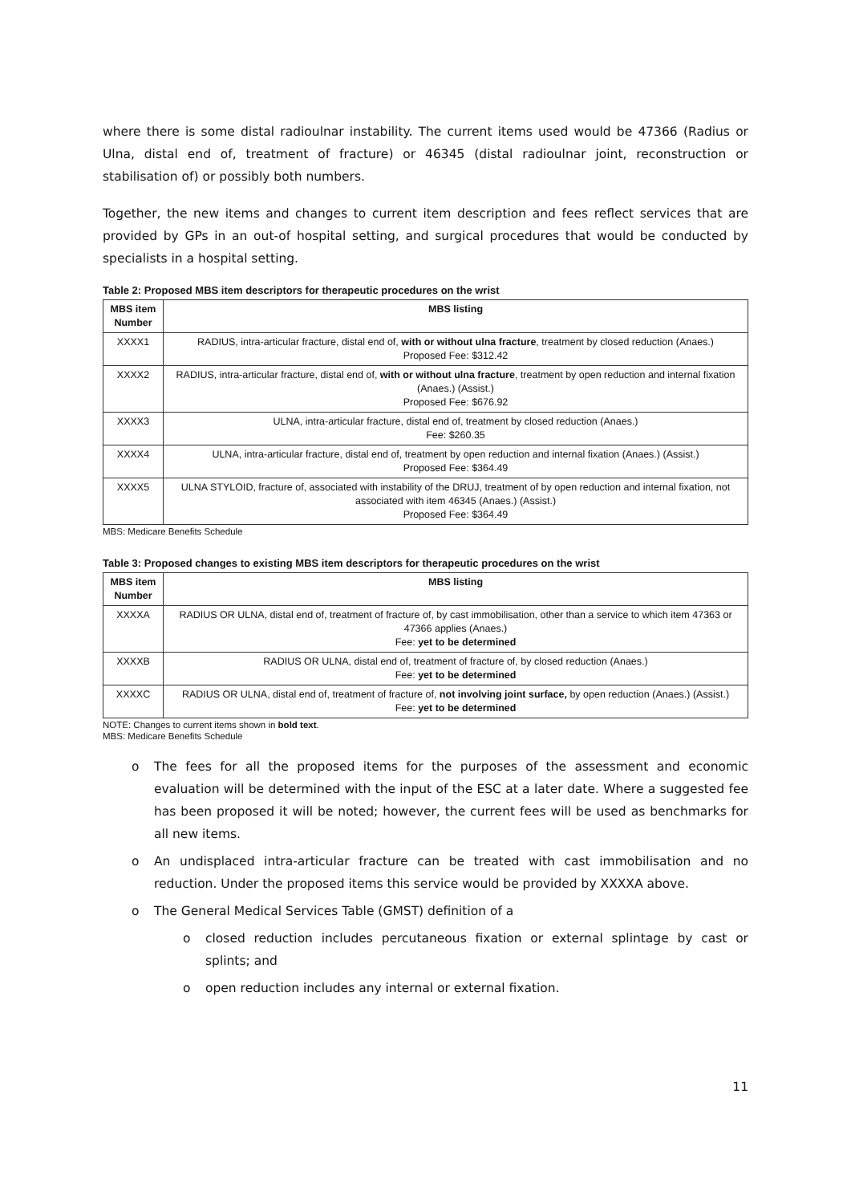where there is some distal radioulnar instability. The current items used would be 47366 (Radius or Ulna, distal end of, treatment of fracture) or 46345 (distal radioulnar joint, reconstruction or stabilisation of) or possibly both numbers.
Together, the new items and changes to current item description and fees reflect services that are provided by GPs in an out-of hospital setting, and surgical procedures that would be conducted by specialists in a hospital setting.
Table 2: Proposed MBS item descriptors for therapeutic procedures on the wrist
| MBS item Number | MBS listing |
| --- | --- |
| XXXX1 | RADIUS, intra-articular fracture, distal end of, with or without ulna fracture , treatment by closed reduction (Anaes.) Proposed Fee: $312.42 |
| XXXX2 | RADIUS, intra-articular fracture, distal end of, with or without ulna fracture , treatment by open reduction and internal fixation (Anaes.) (Assist.) Proposed Fee: $676.92 |
| XXXX3 | ULNA, intra-articular fracture, distal end of, treatment by closed reduction (Anaes.) Fee: $260.35 |
| XXXX4 | ULNA, intra-articular fracture, distal end of, treatment by open reduction and internal fixation (Anaes.) (Assist.) Proposed Fee: $364.49 |
| XXXX5 | ULNA STYLOID, fracture of, associated with instability of the DRUJ, treatment of by open reduction and internal fixation, not associated with item 46345 (Anaes.) (Assist.) Proposed Fee: $364.49 |
MBS: Medicare Benefits Schedule
Table 3: Proposed changes to existing MBS item descriptors for therapeutic procedures on the wrist
| MBS item Number | MBS listing |
| --- | --- |
| XXXXA | RADIUS OR ULNA, distal end of, treatment of fracture of, by cast immobilisation, other than a service to which item 47363 or 47366 applies (Anaes.) Fee: yet to be determined |
| XXXXB | RADIUS OR ULNA, distal end of, treatment of fracture of, by closed reduction (Anaes.) Fee: yet to be determined |
| XXXXC | RADIUS OR ULNA, distal end of, treatment of fracture of, not involving joint surface, by open reduction (Anaes.) (Assist.) Fee: yet to be determined |
NOTE: Changes to current items shown in bold text.
MBS: Medicare Benefits Schedule
o The fees for all the proposed items for the purposes of the assessment and economic evaluation will be determined with the input of the ESC at a later date. Where a suggested fee has been proposed it will be noted; however, the current fees will be used as benchmarks for all new items.
o An undisplaced intra-articular fracture can be treated with cast immobilisation and no reduction. Under the proposed items this service would be provided by XXXXA above.
o The General Medical Services Table (GMST) definition of a
o closed reduction includes percutaneous fixation or external splintage by cast or splints; and
o open reduction includes any internal or external fixation.
11